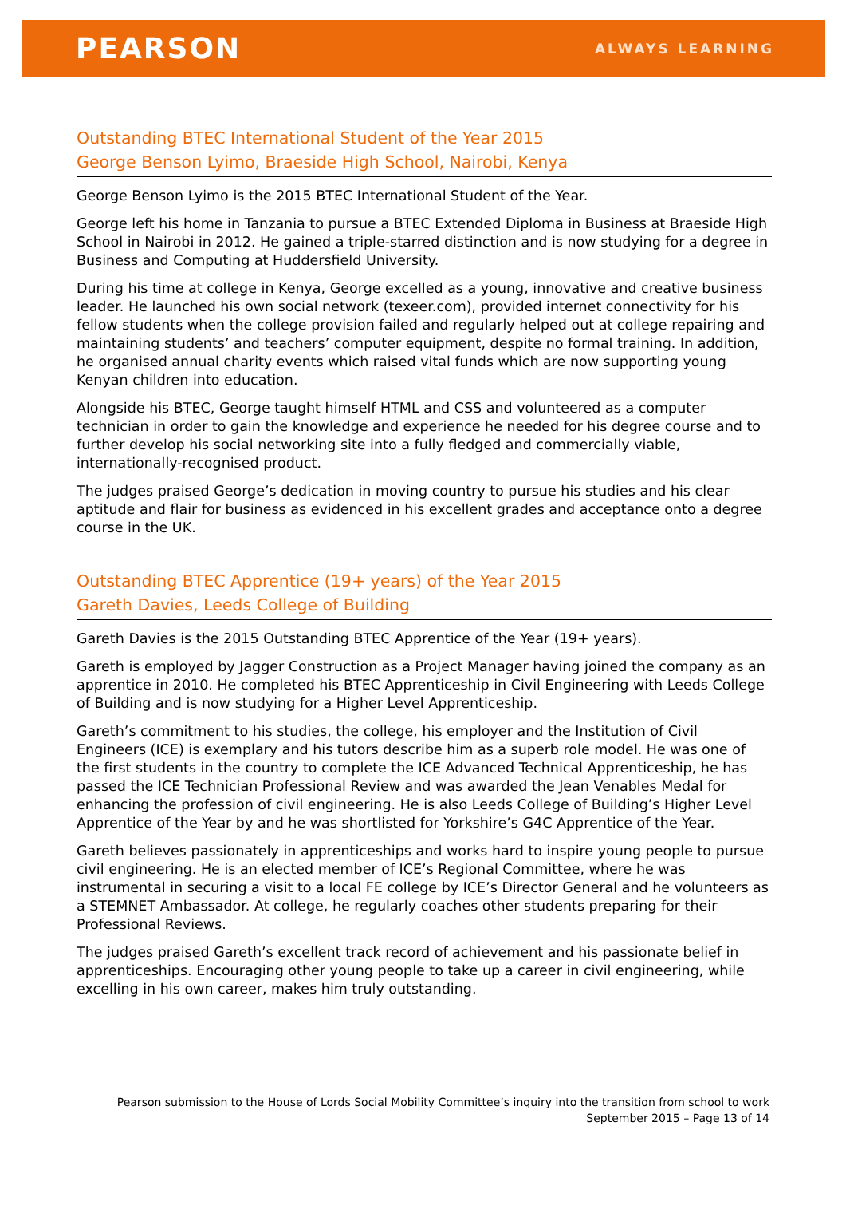PEARSON
ALWAYS LEARNING
Outstanding BTEC International Student of the Year 2015
George Benson Lyimo, Braeside High School, Nairobi, Kenya
George Benson Lyimo is the 2015 BTEC International Student of the Year.
George left his home in Tanzania to pursue a BTEC Extended Diploma in Business at Braeside High School in Nairobi in 2012. He gained a triple-starred distinction and is now studying for a degree in Business and Computing at Huddersfield University.
During his time at college in Kenya, George excelled as a young, innovative and creative business leader. He launched his own social network (texeer.com), provided internet connectivity for his fellow students when the college provision failed and regularly helped out at college repairing and maintaining students’ and teachers’ computer equipment, despite no formal training. In addition, he organised annual charity events which raised vital funds which are now supporting young Kenyan children into education.
Alongside his BTEC, George taught himself HTML and CSS and volunteered as a computer technician in order to gain the knowledge and experience he needed for his degree course and to further develop his social networking site into a fully fledged and commercially viable, internationally-recognised product.
The judges praised George’s dedication in moving country to pursue his studies and his clear aptitude and flair for business as evidenced in his excellent grades and acceptance onto a degree course in the UK.
Outstanding BTEC Apprentice (19+ years) of the Year 2015
Gareth Davies, Leeds College of Building
Gareth Davies is the 2015 Outstanding BTEC Apprentice of the Year (19+ years).
Gareth is employed by Jagger Construction as a Project Manager having joined the company as an apprentice in 2010. He completed his BTEC Apprenticeship in Civil Engineering with Leeds College of Building and is now studying for a Higher Level Apprenticeship.
Gareth’s commitment to his studies, the college, his employer and the Institution of Civil Engineers (ICE) is exemplary and his tutors describe him as a superb role model. He was one of the first students in the country to complete the ICE Advanced Technical Apprenticeship, he has passed the ICE Technician Professional Review and was awarded the Jean Venables Medal for enhancing the profession of civil engineering. He is also Leeds College of Building’s Higher Level Apprentice of the Year by and he was shortlisted for Yorkshire’s G4C Apprentice of the Year.
Gareth believes passionately in apprenticeships and works hard to inspire young people to pursue civil engineering. He is an elected member of ICE’s Regional Committee, where he was instrumental in securing a visit to a local FE college by ICE’s Director General and he volunteers as a STEMNET Ambassador. At college, he regularly coaches other students preparing for their Professional Reviews.
The judges praised Gareth’s excellent track record of achievement and his passionate belief in apprenticeships. Encouraging other young people to take up a career in civil engineering, while excelling in his own career, makes him truly outstanding.
Pearson submission to the House of Lords Social Mobility Committee’s inquiry into the transition from school to work
September 2015 – Page 13 of 14